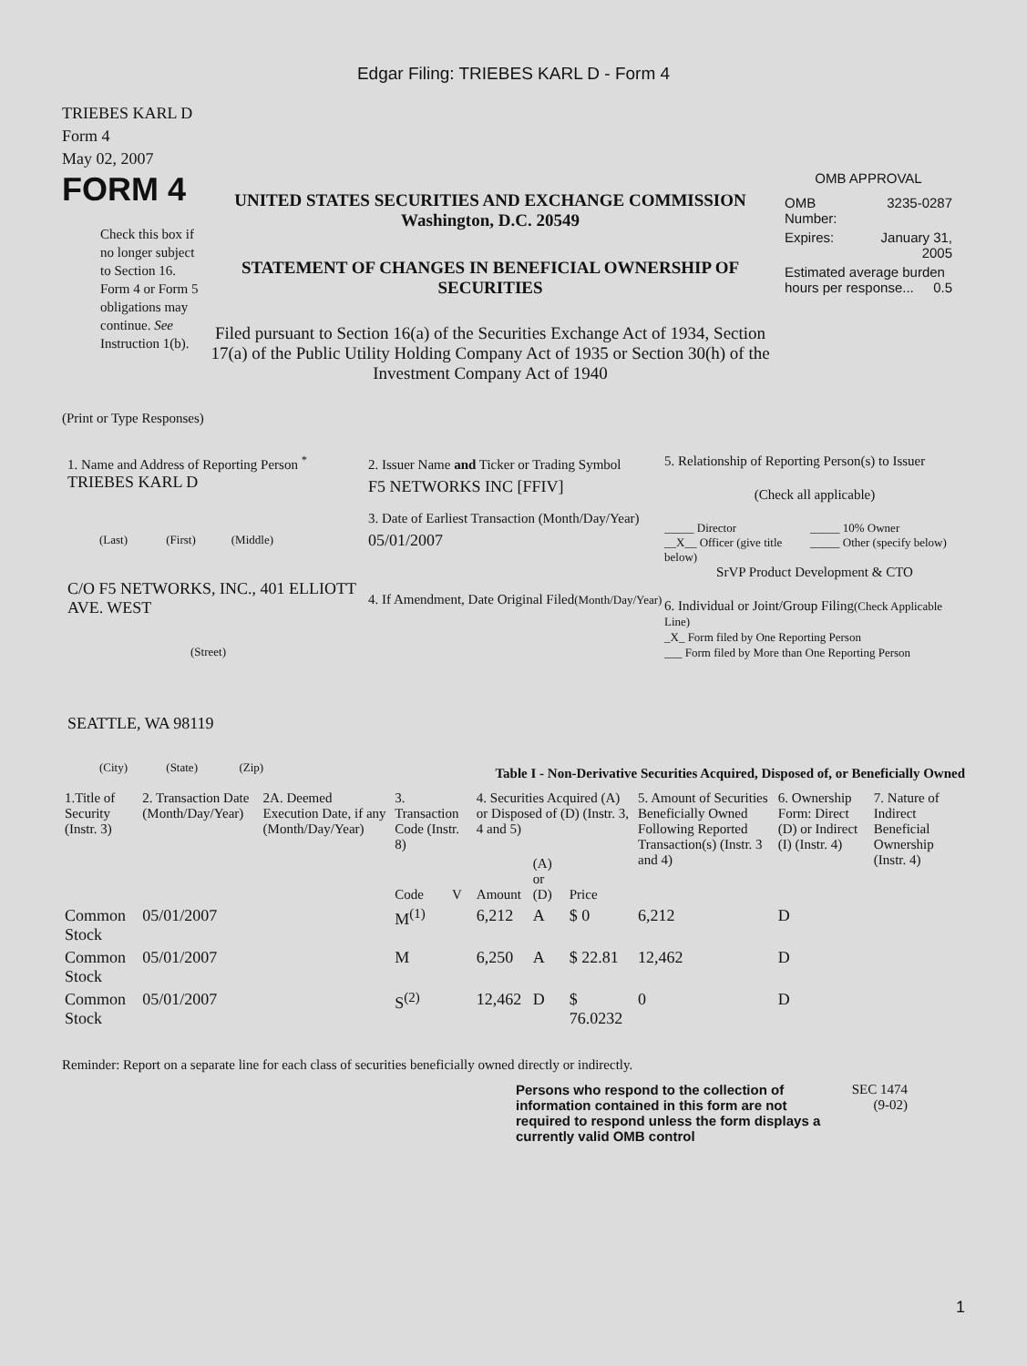Edgar Filing: TRIEBES KARL D - Form 4
TRIEBES KARL D
Form 4
May 02, 2007
FORM 4
Check this box if no longer subject to Section 16. Form 4 or Form 5 obligations may continue. See Instruction 1(b).
UNITED STATES SECURITIES AND EXCHANGE COMMISSION
Washington, D.C. 20549
STATEMENT OF CHANGES IN BENEFICIAL OWNERSHIP OF SECURITIES
Filed pursuant to Section 16(a) of the Securities Exchange Act of 1934, Section 17(a) of the Public Utility Holding Company Act of 1935 or Section 30(h) of the Investment Company Act of 1940
OMB APPROVAL
| OMB Number: | 3235-0287 |
| Expires: | January 31, 2005 |
| Estimated average burden hours per response... 0.5 | |
(Print or Type Responses)
1. Name and Address of Reporting Person <sup>*</sup>
TRIEBES KARL D
(Last) (First) (Middle)
C/O F5 NETWORKS, INC., 401 ELLIOTT AVE. WEST
(Street)
SEATTLE, WA 98119
(City) (State) (Zip)
2. Issuer Name and Ticker or Trading Symbol
F5 NETWORKS INC [FFIV]
3. Date of Earliest Transaction (Month/Day/Year)
05/01/2007
4. If Amendment, Date Original Filed(Month/Day/Year)
5. Relationship of Reporting Person(s) to Issuer
(Check all applicable)
_____ Director
__X__ Officer (give title below)
_____ 10% Owner
_____ Other (specify below)
SrVP Product Development & CTO
6. Individual or Joint/Group Filing(Check Applicable Line)
_X_ Form filed by One Reporting Person
___ Form filed by More than One Reporting Person
Table I - Non-Derivative Securities Acquired, Disposed of, or Beneficially Owned
| 1.Title of Security (Instr. 3) | 2. Transaction Date (Month/Day/Year) | 2A. Deemed Execution Date, if any (Month/Day/Year) | 3. Transaction Code (Instr. 8) | | 4. Securities Acquired (A) or Disposed of (D) (Instr. 3, 4 and 5) | | | 5. Amount of Securities Beneficially Owned Following Reported Transaction(s) (Instr. 3 and 4) | 6. Ownership Form: Direct (D) or Indirect (I) (Instr. 4) | 7. Nature of Indirect Beneficial Ownership (Instr. 4) |
| --- | --- | --- | --- | --- | --- | --- | --- | --- | --- | --- |
| | | | Code | V | Amount | (A) or (D) | Price | | | |
| Common Stock | 05/01/2007 | | M<sup>(1)</sup> | | 6,212 | A | $ 0 | 6,212 | D | |
| Common Stock | 05/01/2007 | | M | | 6,250 | A | $ 22.81 | 12,462 | D | |
| Common Stock | 05/01/2007 | | S<sup>(2)</sup> | | 12,462 | D | $ 76.0232 | 0 | D | |
Reminder: Report on a separate line for each class of securities beneficially owned directly or indirectly.
Persons who respond to the collection of information contained in this form are not required to respond unless the form displays a currently valid OMB control
SEC 1474
(9-02)
1